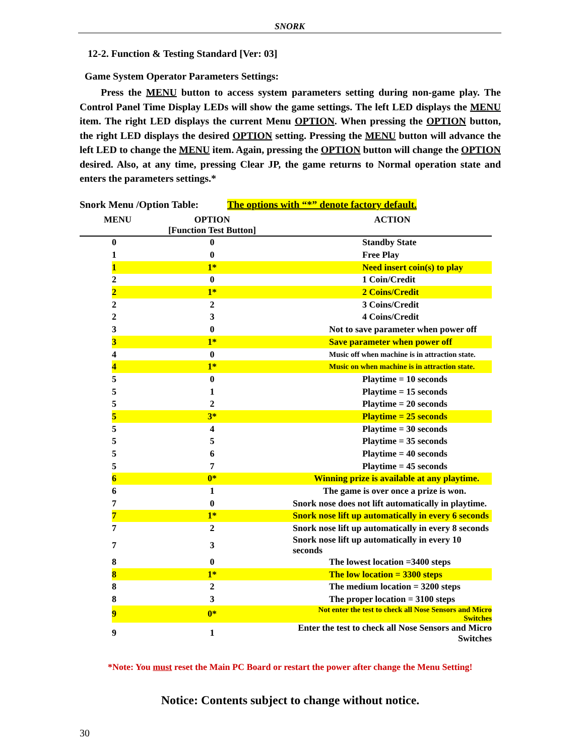SNORK
12-2. Function & Testing Standard [Ver: 03]
Game System Operator Parameters Settings:
Press the MENU button to access system parameters setting during non-game play. The Control Panel Time Display LEDs will show the game settings. The left LED displays the MENU item. The right LED displays the current Menu OPTION. When pressing the OPTION button, the right LED displays the desired OPTION setting. Pressing the MENU button will advance the left LED to change the MENU item. Again, pressing the OPTION button will change the OPTION desired. Also, at any time, pressing Clear JP, the game returns to Normal operation state and enters the parameters settings.*
Snork Menu /Option Table: The options with “*” denote factory default.
| MENU | OPTION [Function Test Button] | ACTION |
| --- | --- | --- |
| 0 | 0 | Standby State |
| 1 | 0 | Free Play |
| 1 | 1* | Need insert coin(s) to play |
| 2 | 0 | 1 Coin/Credit |
| 2 | 1* | 2 Coins/Credit |
| 2 | 2 | 3 Coins/Credit |
| 2 | 3 | 4 Coins/Credit |
| 3 | 0 | Not to save parameter when power off |
| 3 | 1* | Save parameter when power off |
| 4 | 0 | Music off when machine is in attraction state. |
| 4 | 1* | Music on when machine is in attraction state. |
| 5 | 0 | Playtime = 10 seconds |
| 5 | 1 | Playtime = 15 seconds |
| 5 | 2 | Playtime = 20 seconds |
| 5 | 3* | Playtime = 25 seconds |
| 5 | 4 | Playtime = 30 seconds |
| 5 | 5 | Playtime = 35 seconds |
| 5 | 6 | Playtime = 40 seconds |
| 5 | 7 | Playtime = 45 seconds |
| 6 | 0* | Winning prize is available at any playtime. |
| 6 | 1 | The game is over once a prize is won. |
| 7 | 0 | Snork nose does not lift automatically in playtime. |
| 7 | 1* | Snork nose lift up automatically in every 6 seconds |
| 7 | 2 | Snork nose lift up automatically in every 8 seconds |
| 7 | 3 | Snork nose lift up automatically in every 10 seconds |
| 8 | 0 | The lowest location =3400 steps |
| 8 | 1* | The low location = 3300 steps |
| 8 | 2 | The medium location = 3200 steps |
| 8 | 3 | The proper location = 3100 steps |
| 9 | 0* | Not enter the test to check all Nose Sensors and Micro Switches |
| 9 | 1 | Enter the test to check all Nose Sensors and Micro Switches |
*Note: You must reset the Main PC Board or restart the power after change the Menu Setting!
Notice: Contents subject to change without notice.
30